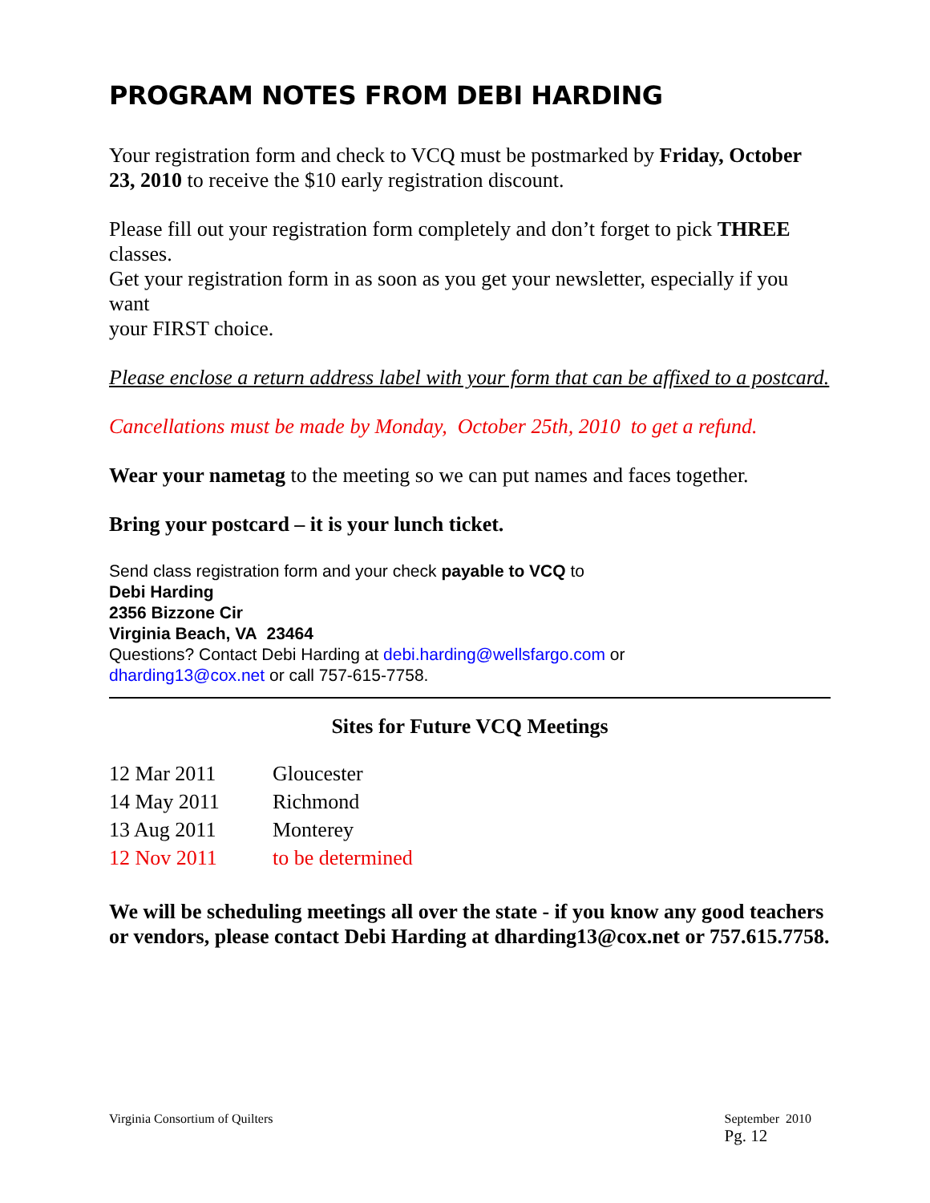PROGRAM NOTES FROM DEBI HARDING
Your registration form and check to VCQ must be postmarked by Friday, October 23, 2010 to receive the $10 early registration discount.
Please fill out your registration form completely and don’t forget to pick THREE classes.
Get your registration form in as soon as you get your newsletter, especially if you want
your FIRST choice.
Please enclose a return address label with your form that can be affixed to a postcard.
Cancellations must be made by Monday, October 25th, 2010 to get a refund.
Wear your nametag to the meeting so we can put names and faces together.
Bring your postcard – it is your lunch ticket.
Send class registration form and your check payable to VCQ to
Debi Harding
2356 Bizzone Cir
Virginia Beach, VA 23464
Questions? Contact Debi Harding at debi.harding@wellsfargo.com or
dharding13@cox.net or call 757-615-7758.
Sites for Future VCQ Meetings
| 12 Mar 2011 | Gloucester |
| 14 May 2011 | Richmond |
| 13 Aug 2011 | Monterey |
| 12 Nov 2011 | to be determined |
We will be scheduling meetings all over the state - if you know any good teachers or vendors, please contact Debi Harding at dharding13@cox.net or 757.615.7758.
Virginia Consortium of Quilters September 2010
Pg. 12